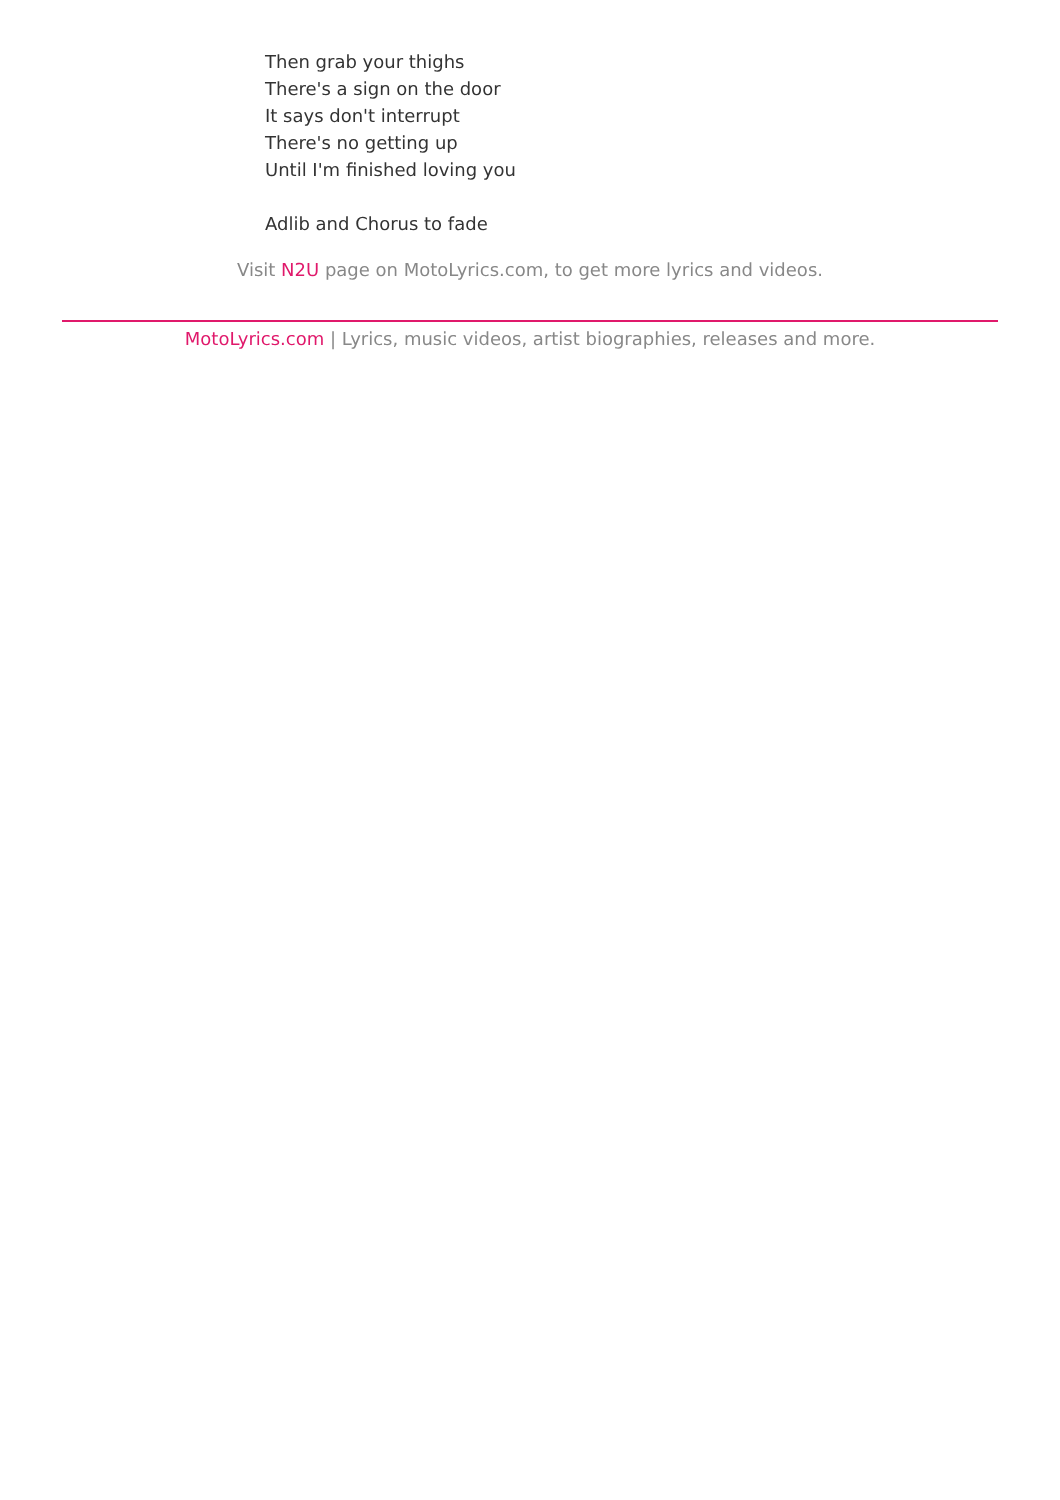Then grab your thighs
There's a sign on the door
It says don't interrupt
There's no getting up
Until I'm finished loving you
Adlib and Chorus to fade
Visit N2U page on MotoLyrics.com, to get more lyrics and videos.
MotoLyrics.com | Lyrics, music videos, artist biographies, releases and more.